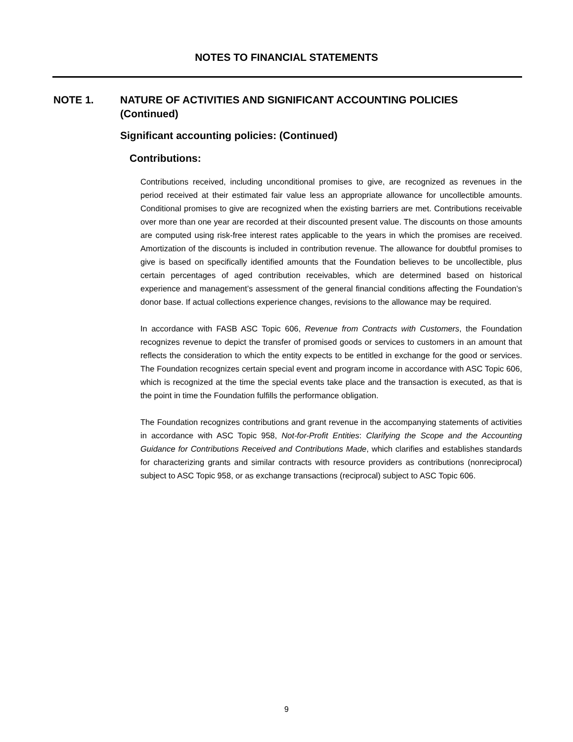NOTES TO FINANCIAL STATEMENTS
NOTE 1. NATURE OF ACTIVITIES AND SIGNIFICANT ACCOUNTING POLICIES
(Continued)
Significant accounting policies: (Continued)
Contributions:
Contributions received, including unconditional promises to give, are recognized as revenues in the period received at their estimated fair value less an appropriate allowance for uncollectible amounts. Conditional promises to give are recognized when the existing barriers are met. Contributions receivable over more than one year are recorded at their discounted present value. The discounts on those amounts are computed using risk-free interest rates applicable to the years in which the promises are received. Amortization of the discounts is included in contribution revenue. The allowance for doubtful promises to give is based on specifically identified amounts that the Foundation believes to be uncollectible, plus certain percentages of aged contribution receivables, which are determined based on historical experience and management’s assessment of the general financial conditions affecting the Foundation’s donor base. If actual collections experience changes, revisions to the allowance may be required.
In accordance with FASB ASC Topic 606, Revenue from Contracts with Customers, the Foundation recognizes revenue to depict the transfer of promised goods or services to customers in an amount that reflects the consideration to which the entity expects to be entitled in exchange for the good or services. The Foundation recognizes certain special event and program income in accordance with ASC Topic 606, which is recognized at the time the special events take place and the transaction is executed, as that is the point in time the Foundation fulfills the performance obligation.
The Foundation recognizes contributions and grant revenue in the accompanying statements of activities in accordance with ASC Topic 958, Not-for-Profit Entities: Clarifying the Scope and the Accounting Guidance for Contributions Received and Contributions Made, which clarifies and establishes standards for characterizing grants and similar contracts with resource providers as contributions (nonreciprocal) subject to ASC Topic 958, or as exchange transactions (reciprocal) subject to ASC Topic 606.
9